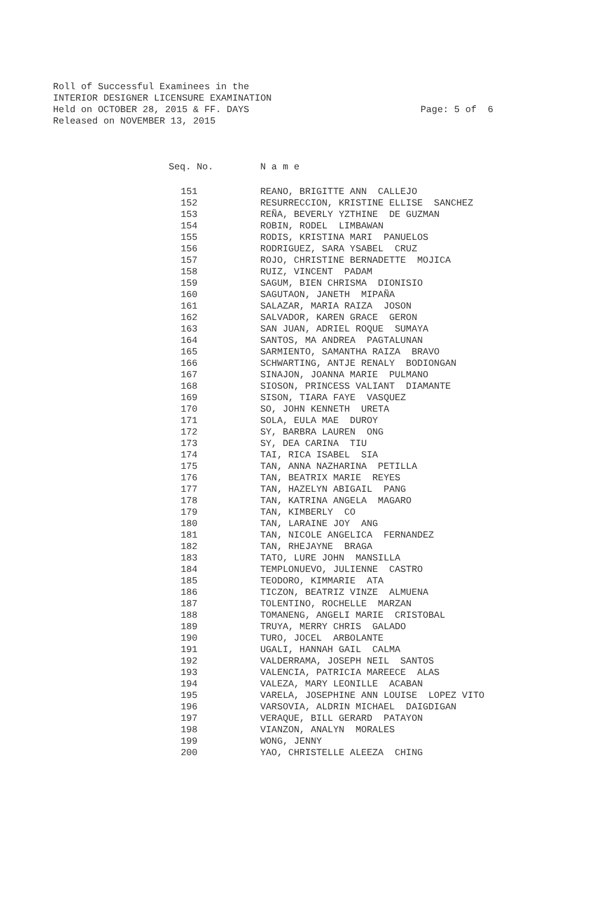Roll of Successful Examinees in the
INTERIOR DESIGNER LICENSURE EXAMINATION
Held on OCTOBER 28, 2015 & FF. DAYS
Released on NOVEMBER 13, 2015
Page: 5 of 6
| Seq. No. | N a m e |
| --- | --- |
| 151 | REANO, BRIGITTE ANN CALLEJO |
| 152 | RESURRECCION, KRISTINE ELLISE SANCHEZ |
| 153 | REÑA, BEVERLY YZTHINE DE GUZMAN |
| 154 | ROBIN, RODEL LIMBAWAN |
| 155 | RODIS, KRISTINA MARI PANUELOS |
| 156 | RODRIGUEZ, SARA YSABEL CRUZ |
| 157 | ROJO, CHRISTINE BERNADETTE MOJICA |
| 158 | RUIZ, VINCENT PADAM |
| 159 | SAGUM, BIEN CHRISMA DIONISIO |
| 160 | SAGUTAON, JANETH MIPAÑA |
| 161 | SALAZAR, MARIA RAIZA JOSON |
| 162 | SALVADOR, KAREN GRACE GERON |
| 163 | SAN JUAN, ADRIEL ROQUE SUMAYA |
| 164 | SANTOS, MA ANDREA PAGTALUNAN |
| 165 | SARMIENTO, SAMANTHA RAIZA BRAVO |
| 166 | SCHWARTING, ANTJE RENALY BODIONGAN |
| 167 | SINAJON, JOANNA MARIE PULMANO |
| 168 | SIOSON, PRINCESS VALIANT DIAMANTE |
| 169 | SISON, TIARA FAYE VASQUEZ |
| 170 | SO, JOHN KENNETH URETA |
| 171 | SOLA, EULA MAE DUROY |
| 172 | SY, BARBRA LAUREN ONG |
| 173 | SY, DEA CARINA TIU |
| 174 | TAI, RICA ISABEL SIA |
| 175 | TAN, ANNA NAZHARINA PETILLA |
| 176 | TAN, BEATRIX MARIE REYES |
| 177 | TAN, HAZELYN ABIGAIL PANG |
| 178 | TAN, KATRINA ANGELA MAGARO |
| 179 | TAN, KIMBERLY CO |
| 180 | TAN, LARAINE JOY ANG |
| 181 | TAN, NICOLE ANGELICA FERNANDEZ |
| 182 | TAN, RHEJAYNE BRAGA |
| 183 | TATO, LURE JOHN MANSILLA |
| 184 | TEMPLONUEVO, JULIENNE CASTRO |
| 185 | TEODORO, KIMMARIE ATA |
| 186 | TICZON, BEATRIZ VINZE ALMUENA |
| 187 | TOLENTINO, ROCHELLE MARZAN |
| 188 | TOMANENG, ANGELI MARIE CRISTOBAL |
| 189 | TRUYA, MERRY CHRIS GALADO |
| 190 | TURO, JOCEL ARBOLANTE |
| 191 | UGALI, HANNAH GAIL CALMA |
| 192 | VALDERRAMA, JOSEPH NEIL SANTOS |
| 193 | VALENCIA, PATRICIA MAREECE ALAS |
| 194 | VALEZA, MARY LEONILLE ACABAN |
| 195 | VARELA, JOSEPHINE ANN LOUISE LOPEZ VITO |
| 196 | VARSOVIA, ALDRIN MICHAEL DAIGDIGAN |
| 197 | VERAQUE, BILL GERARD PATAYON |
| 198 | VIANZON, ANALYN MORALES |
| 199 | WONG, JENNY |
| 200 | YAO, CHRISTELLE ALEEZA CHING |